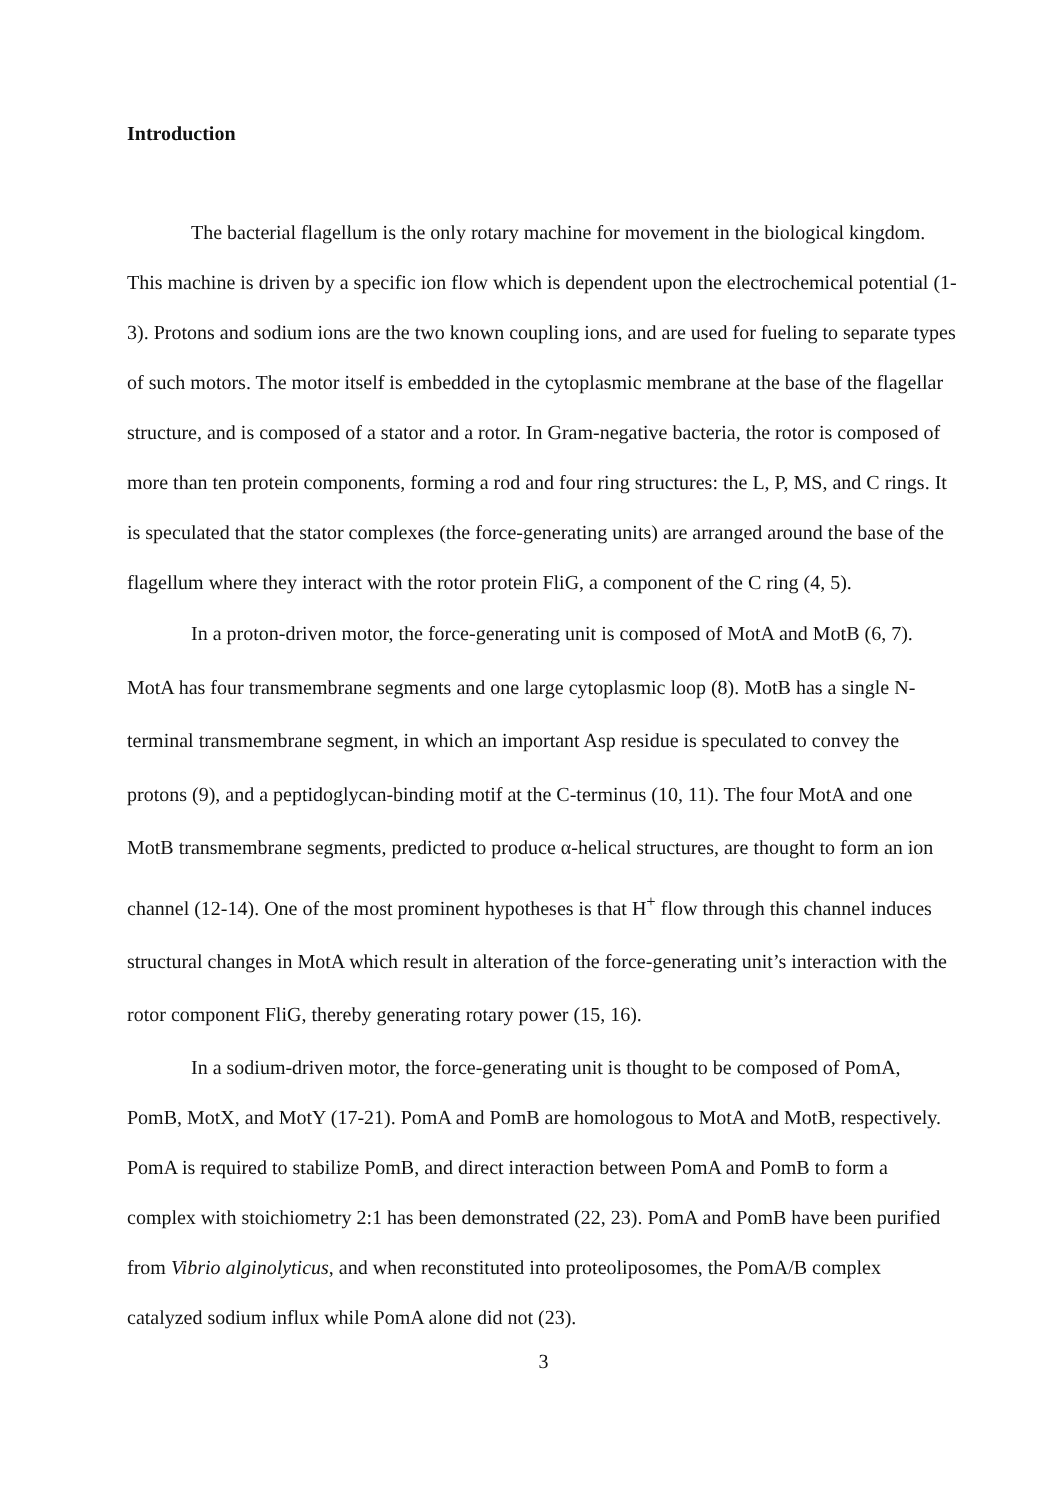Introduction
The bacterial flagellum is the only rotary machine for movement in the biological kingdom. This machine is driven by a specific ion flow which is dependent upon the electrochemical potential (1-3). Protons and sodium ions are the two known coupling ions, and are used for fueling to separate types of such motors. The motor itself is embedded in the cytoplasmic membrane at the base of the flagellar structure, and is composed of a stator and a rotor. In Gram-negative bacteria, the rotor is composed of more than ten protein components, forming a rod and four ring structures: the L, P, MS, and C rings. It is speculated that the stator complexes (the force-generating units) are arranged around the base of the flagellum where they interact with the rotor protein FliG, a component of the C ring (4, 5).
In a proton-driven motor, the force-generating unit is composed of MotA and MotB (6, 7). MotA has four transmembrane segments and one large cytoplasmic loop (8). MotB has a single N-terminal transmembrane segment, in which an important Asp residue is speculated to convey the protons (9), and a peptidoglycan-binding motif at the C-terminus (10, 11). The four MotA and one MotB transmembrane segments, predicted to produce α-helical structures, are thought to form an ion channel (12-14). One of the most prominent hypotheses is that H<sup>+</sup> flow through this channel induces structural changes in MotA which result in alteration of the force-generating unit’s interaction with the rotor component FliG, thereby generating rotary power (15, 16).
In a sodium-driven motor, the force-generating unit is thought to be composed of PomA, PomB, MotX, and MotY (17-21). PomA and PomB are homologous to MotA and MotB, respectively. PomA is required to stabilize PomB, and direct interaction between PomA and PomB to form a complex with stoichiometry 2:1 has been demonstrated (22, 23). PomA and PomB have been purified from Vibrio alginolyticus, and when reconstituted into proteoliposomes, the PomA/B complex catalyzed sodium influx while PomA alone did not (23).
3